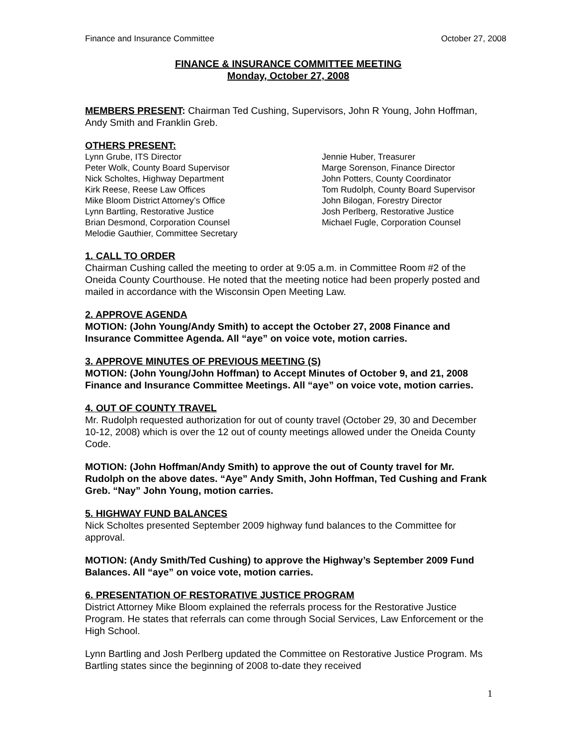Finance and Insurance Committee October 27, 2008
FINANCE & INSURANCE COMMITTEE MEETING
Monday, October 27, 2008
MEMBERS PRESENT: Chairman Ted Cushing, Supervisors, John R Young, John Hoffman, Andy Smith and Franklin Greb.
OTHERS PRESENT:
Lynn Grube, ITS Director
Peter Wolk, County Board Supervisor
Nick Scholtes, Highway Department
Kirk Reese, Reese Law Offices
Mike Bloom District Attorney’s Office
Lynn Bartling, Restorative Justice
Brian Desmond, Corporation Counsel
Melodie Gauthier, Committee Secretary
Jennie Huber, Treasurer
Marge Sorenson, Finance Director
John Potters, County Coordinator
Tom Rudolph, County Board Supervisor
John Bilogan, Forestry Director
Josh Perlberg, Restorative Justice
Michael Fugle, Corporation Counsel
1. CALL TO ORDER
Chairman Cushing called the meeting to order at 9:05 a.m. in Committee Room #2 of the Oneida County Courthouse. He noted that the meeting notice had been properly posted and mailed in accordance with the Wisconsin Open Meeting Law.
2. APPROVE AGENDA
MOTION: (John Young/Andy Smith) to accept the October 27, 2008 Finance and Insurance Committee Agenda. All “aye” on voice vote, motion carries.
3. APPROVE MINUTES OF PREVIOUS MEETING (S)
MOTION: (John Young/John Hoffman) to Accept Minutes of October 9, and 21, 2008 Finance and Insurance Committee Meetings. All “aye” on voice vote, motion carries.
4. OUT OF COUNTY TRAVEL
Mr. Rudolph requested authorization for out of county travel (October 29, 30 and December 10-12, 2008) which is over the 12 out of county meetings allowed under the Oneida County Code.
MOTION: (John Hoffman/Andy Smith) to approve the out of County travel for Mr. Rudolph on the above dates. “Aye” Andy Smith, John Hoffman, Ted Cushing and Frank Greb. “Nay” John Young, motion carries.
5. HIGHWAY FUND BALANCES
Nick Scholtes presented September 2009 highway fund balances to the Committee for approval.
MOTION: (Andy Smith/Ted Cushing) to approve the Highway’s September 2009 Fund Balances. All “aye” on voice vote, motion carries.
6. PRESENTATION OF RESTORATIVE JUSTICE PROGRAM
District Attorney Mike Bloom explained the referrals process for the Restorative Justice Program. He states that referrals can come through Social Services, Law Enforcement or the High School.
Lynn Bartling and Josh Perlberg updated the Committee on Restorative Justice Program. Ms Bartling states since the beginning of 2008 to-date they received
1